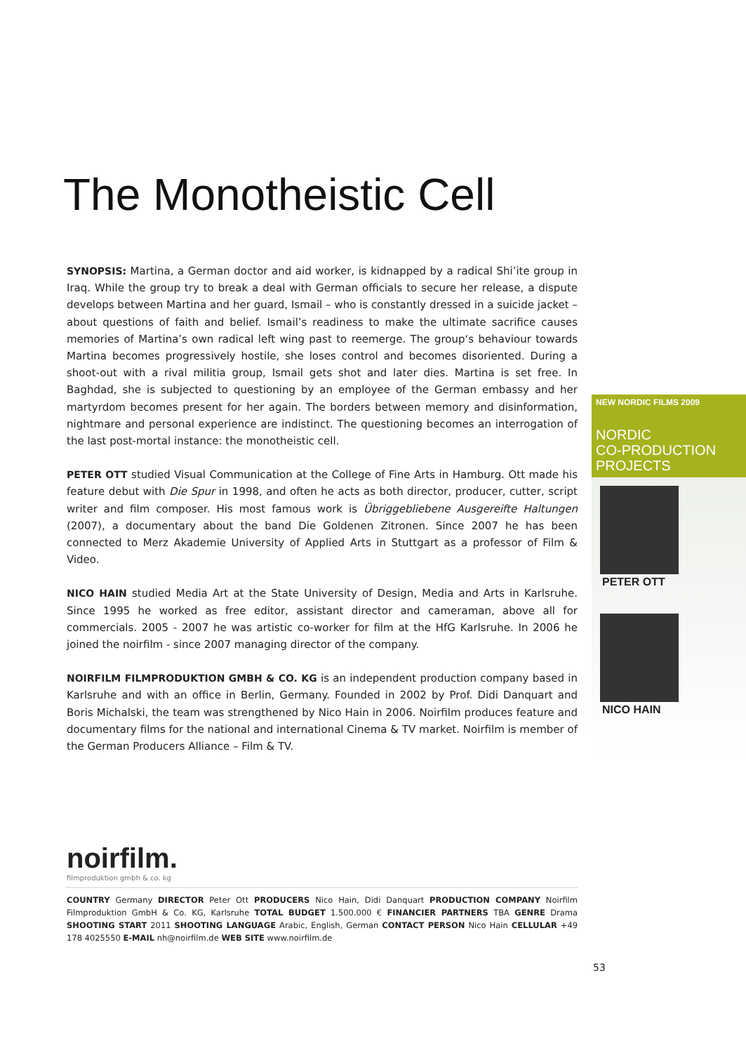The Monotheistic Cell
SYNOPSIS: Martina, a German doctor and aid worker, is kidnapped by a radical Shi’ite group in Iraq. While the group try to break a deal with German officials to secure her release, a dispute develops between Martina and her guard, Ismail – who is constantly dressed in a suicide jacket – about questions of faith and belief. Ismail’s readiness to make the ultimate sacrifice causes memories of Martina’s own radical left wing past to reemerge. The group‘s behaviour towards Martina becomes progressively hostile, she loses control and becomes disoriented. During a shoot-out with a rival militia group, Ismail gets shot and later dies. Martina is set free. In Baghdad, she is subjected to questioning by an employee of the German embassy and her martyrdom becomes present for her again. The borders between memory and disinformation, nightmare and personal experience are indistinct. The questioning becomes an interrogation of the last post-mortal instance: the monotheistic cell.
PETER OTT studied Visual Communication at the College of Fine Arts in Hamburg. Ott made his feature debut with Die Spur in 1998, and often he acts as both director, producer, cutter, script writer and film composer. His most famous work is Übriggebliebene Ausgereifte Haltungen (2007), a documentary about the band Die Goldenen Zitronen. Since 2007 he has been connected to Merz Akademie University of Applied Arts in Stuttgart as a professor of Film & Video.
NICO HAIN studied Media Art at the State University of Design, Media and Arts in Karlsruhe. Since 1995 he worked as free editor, assistant director and cameraman, above all for commercials. 2005 - 2007 he was artistic co-worker for film at the HfG Karlsruhe. In 2006 he joined the noirfilm - since 2007 managing director of the company.
NOIRFILM FILMPRODUKTION GMBH & CO. KG is an independent production company based in Karlsruhe and with an office in Berlin, Germany. Founded in 2002 by Prof. Didi Danquart and Boris Michalski, the team was strengthened by Nico Hain in 2006. Noirfilm produces feature and documentary films for the national and international Cinema & TV market. Noirfilm is member of the German Producers Alliance – Film & TV.
NEW NORDIC FILMS 2009
NORDIC
CO-PRODUCTION
PROJECTS
PETER OTT
NICO HAIN
noirfilm.
filmproduktion gmbh & co. kg
COUNTRY Germany DIRECTOR Peter Ott PRODUCERS Nico Hain, Didi Danquart PRODUCTION COMPANY Noirfilm Filmproduktion GmbH & Co. KG, Karlsruhe TOTAL BUDGET 1.500.000 € FINANCIER PARTNERS TBA GENRE Drama SHOOTING START 2011 SHOOTING LANGUAGE Arabic, English, German CONTACT PERSON Nico Hain CELLULAR +49 178 4025550 E-MAIL nh@noirfilm.de WEB SITE www.noirfilm.de
53